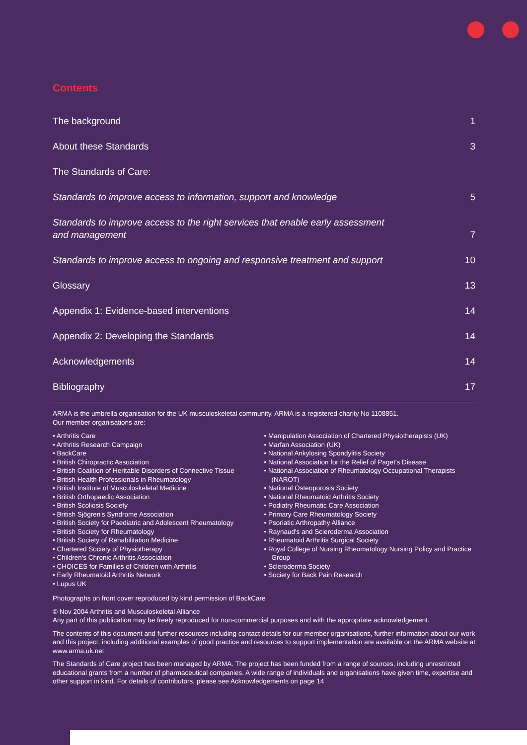Contents
The background 1
About these Standards 3
The Standards of Care:
Standards to improve access to information, support and knowledge 5
Standards to improve access to the right services that enable early assessment and management 7
Standards to improve access to ongoing and responsive treatment and support 10
Glossary 13
Appendix 1: Evidence-based interventions 14
Appendix 2: Developing the Standards 14
Acknowledgements 14
Bibliography 17
ARMA is the umbrella organisation for the UK musculoskeletal community. ARMA is a registered charity No 1108851.
Our member organisations are:
• Arthritis Care
• Arthritis Research Campaign
• BackCare
• British Chiropractic Association
• British Coalition of Heritable Disorders of Connective Tissue
• British Health Professionals in Rheumatology
• British Institute of Musculoskeletal Medicine
• British Orthopaedic Association
• British Scoliosis Society
• British Sjögren's Syndrome Association
• British Society for Paediatric and Adolescent Rheumatology
• British Society for Rheumatology
• British Society of Rehabilitation Medicine
• Chartered Society of Physiotherapy
• Children's Chronic Arthritis Association
• CHOICES for Families of Children with Arthritis
• Early Rheumatoid Arthritis Network
• Lupus UK
• Manipulation Association of Chartered Physiotherapists (UK)
• Marfan Association (UK)
• National Ankylosing Spondylitis Society
• National Association for the Relief of Paget's Disease
• National Association of Rheumatology Occupational Therapists (NAROT)
• National Osteoporosis Society
• National Rheumatoid Arthritis Society
• Podiatry Rheumatic Care Association
• Primary Care Rheumatology Society
• Psoriatic Arthropathy Alliance
• Raynaud's and Scleroderma Association
• Rheumatoid Arthritis Surgical Society
• Royal College of Nursing Rheumatology Nursing Policy and Practice Group
• Scleroderma Society
• Society for Back Pain Research
Photographs on front cover reproduced by kind permission of BackCare
© Nov 2004 Arthritis and Musculoskeletal Alliance
Any part of this publication may be freely reproduced for non-commercial purposes and with the appropriate acknowledgement.
The contents of this document and further resources including contact details for our member organisations, further information about our work and this project, including additional examples of good practice and resources to support implementation are available on the ARMA website at www.arma.uk.net
The Standards of Care project has been managed by ARMA. The project has been funded from a range of sources, including unrestricted educational grants from a number of pharmaceutical companies. A wide range of individuals and organisations have given time, expertise and other support in kind. For details of contributors, please see Acknowledgements on page 14